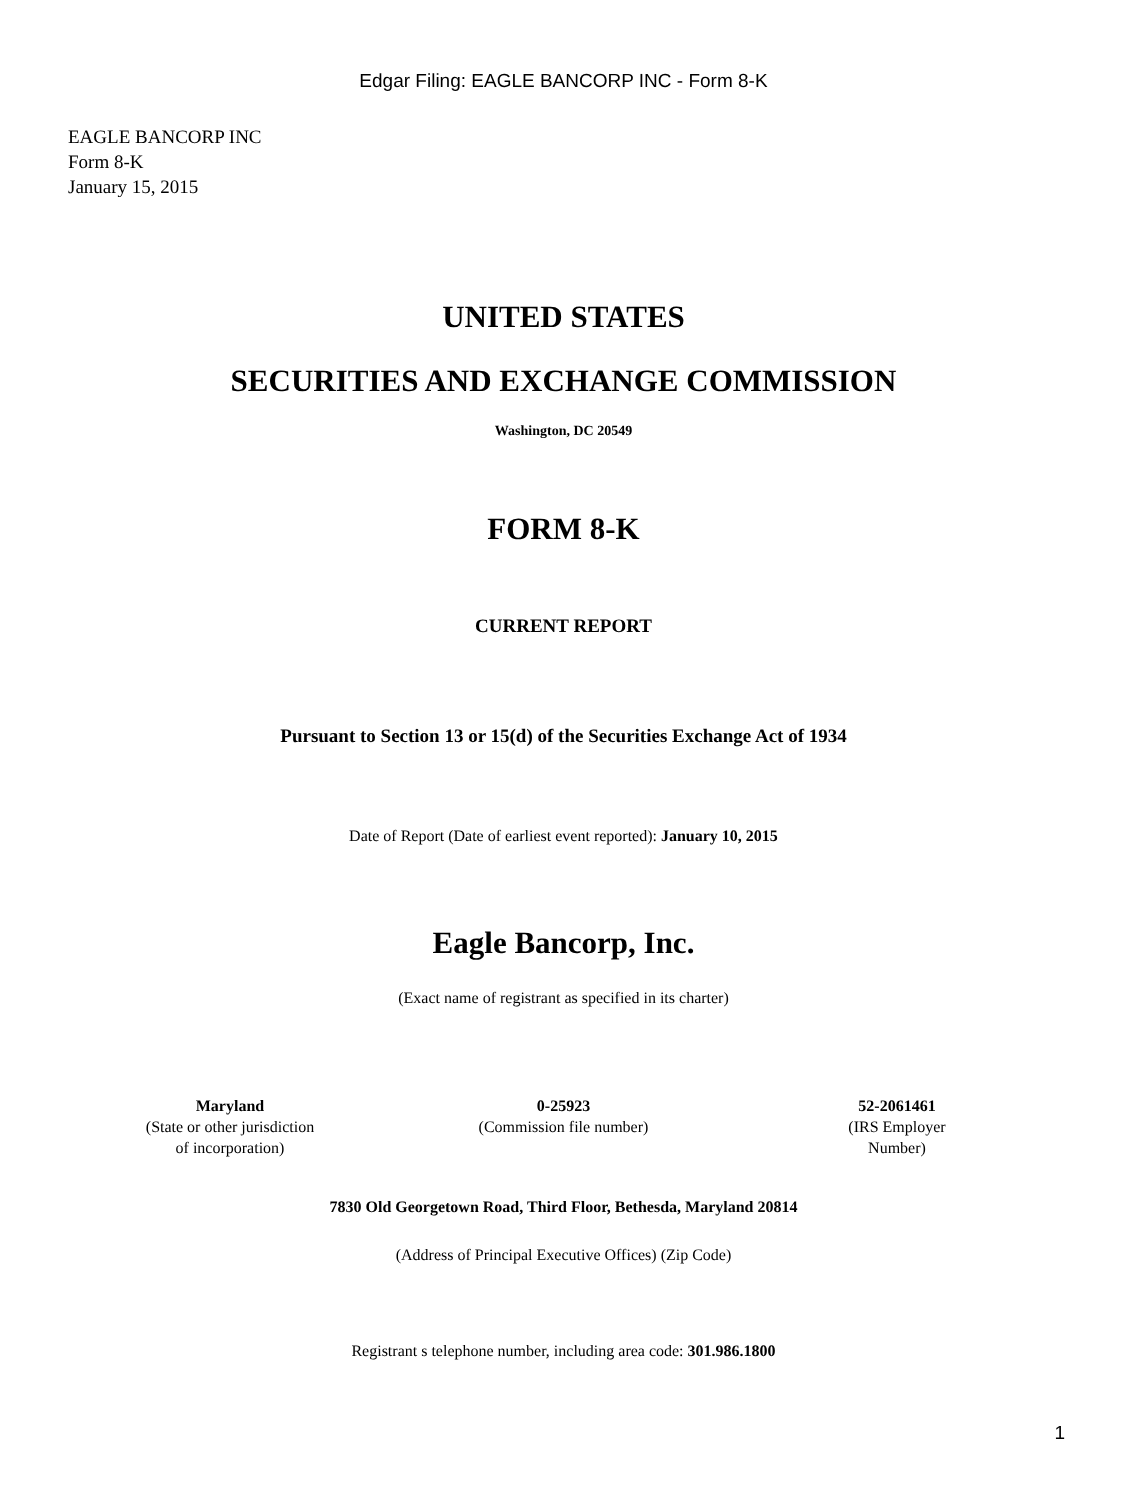Edgar Filing: EAGLE BANCORP INC - Form 8-K
EAGLE BANCORP INC
Form 8-K
January 15, 2015
UNITED STATES
SECURITIES AND EXCHANGE COMMISSION
Washington, DC 20549
FORM 8-K
CURRENT REPORT
Pursuant to Section 13 or 15(d) of the Securities Exchange Act of 1934
Date of Report (Date of earliest event reported): January 10, 2015
Eagle Bancorp, Inc.
(Exact name of registrant as specified in its charter)
Maryland
(State or other jurisdiction
of incorporation)
0-25923
(Commission file number)
52-2061461
(IRS Employer
Number)
7830 Old Georgetown Road, Third Floor, Bethesda, Maryland 20814
(Address of Principal Executive Offices) (Zip Code)
Registrant s telephone number, including area code: 301.986.1800
1